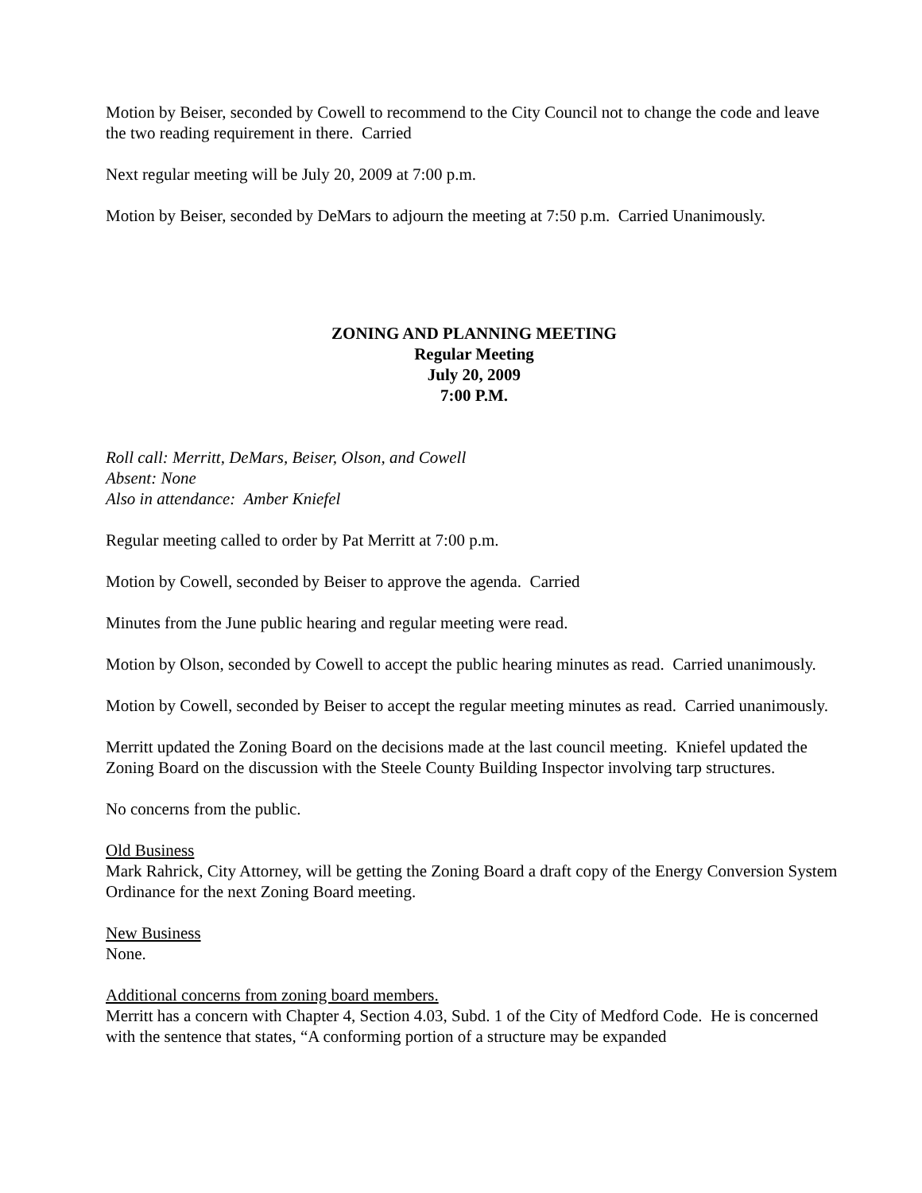Motion by Beiser, seconded by Cowell to recommend to the City Council not to change the code and leave the two reading requirement in there. Carried
Next regular meeting will be July 20, 2009 at 7:00 p.m.
Motion by Beiser, seconded by DeMars to adjourn the meeting at 7:50 p.m. Carried Unanimously.
ZONING AND PLANNING MEETING
Regular Meeting
July 20, 2009
7:00 P.M.
Roll call: Merritt, DeMars, Beiser, Olson, and Cowell
Absent: None
Also in attendance: Amber Kniefel
Regular meeting called to order by Pat Merritt at 7:00 p.m.
Motion by Cowell, seconded by Beiser to approve the agenda. Carried
Minutes from the June public hearing and regular meeting were read.
Motion by Olson, seconded by Cowell to accept the public hearing minutes as read. Carried unanimously.
Motion by Cowell, seconded by Beiser to accept the regular meeting minutes as read. Carried unanimously.
Merritt updated the Zoning Board on the decisions made at the last council meeting. Kniefel updated the Zoning Board on the discussion with the Steele County Building Inspector involving tarp structures.
No concerns from the public.
Old Business
Mark Rahrick, City Attorney, will be getting the Zoning Board a draft copy of the Energy Conversion System Ordinance for the next Zoning Board meeting.
New Business
None.
Additional concerns from zoning board members.
Merritt has a concern with Chapter 4, Section 4.03, Subd. 1 of the City of Medford Code. He is concerned with the sentence that states, “A conforming portion of a structure may be expanded